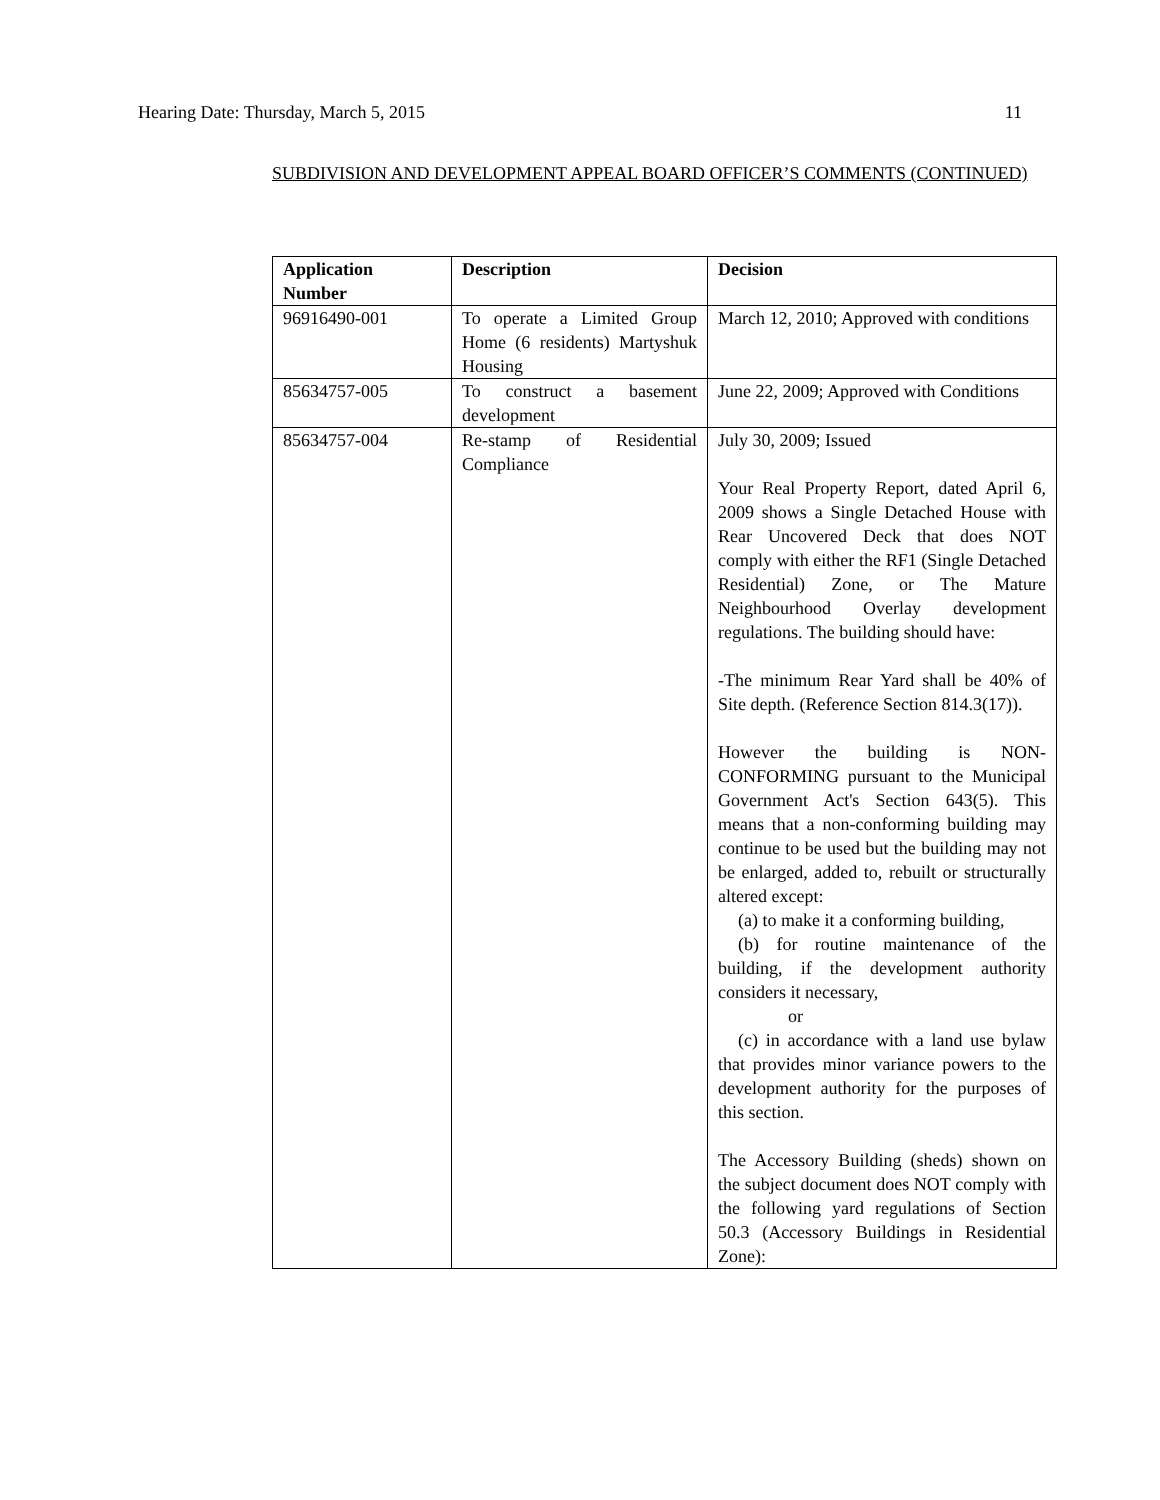Hearing Date: Thursday, March 5, 2015 11
SUBDIVISION AND DEVELOPMENT APPEAL BOARD OFFICER’S COMMENTS (CONTINUED)
| Application Number | Description | Decision |
| --- | --- | --- |
| 96916490-001 | To operate a Limited Group Home (6 residents) Martyshuk Housing | March 12, 2010; Approved with conditions |
| 85634757-005 | To construct a basement development | June 22, 2009; Approved with Conditions |
| 85634757-004 | Re-stamp of Residential Compliance | July 30, 2009; Issued Your Real Property Report, dated April 6, 2009 shows a Single Detached House with Rear Uncovered Deck that does NOT comply with either the RF1 (Single Detached Residential) Zone, or The Mature Neighbourhood Overlay development regulations. The building should have: -The minimum Rear Yard shall be 40% of Site depth. (Reference Section 814.3(17)). However the building is NON-CONFORMING pursuant to the Municipal Government Act's Section 643(5). This means that a non-conforming building may continue to be used but the building may not be enlarged, added to, rebuilt or structurally altered except: (a) to make it a conforming building, (b) for routine maintenance of the building, if the development authority considers it necessary, or (c) in accordance with a land use bylaw that provides minor variance powers to the development authority for the purposes of this section. The Accessory Building (sheds) shown on the subject document does NOT comply with the following yard regulations of Section 50.3 (Accessory Buildings in Residential Zone): |